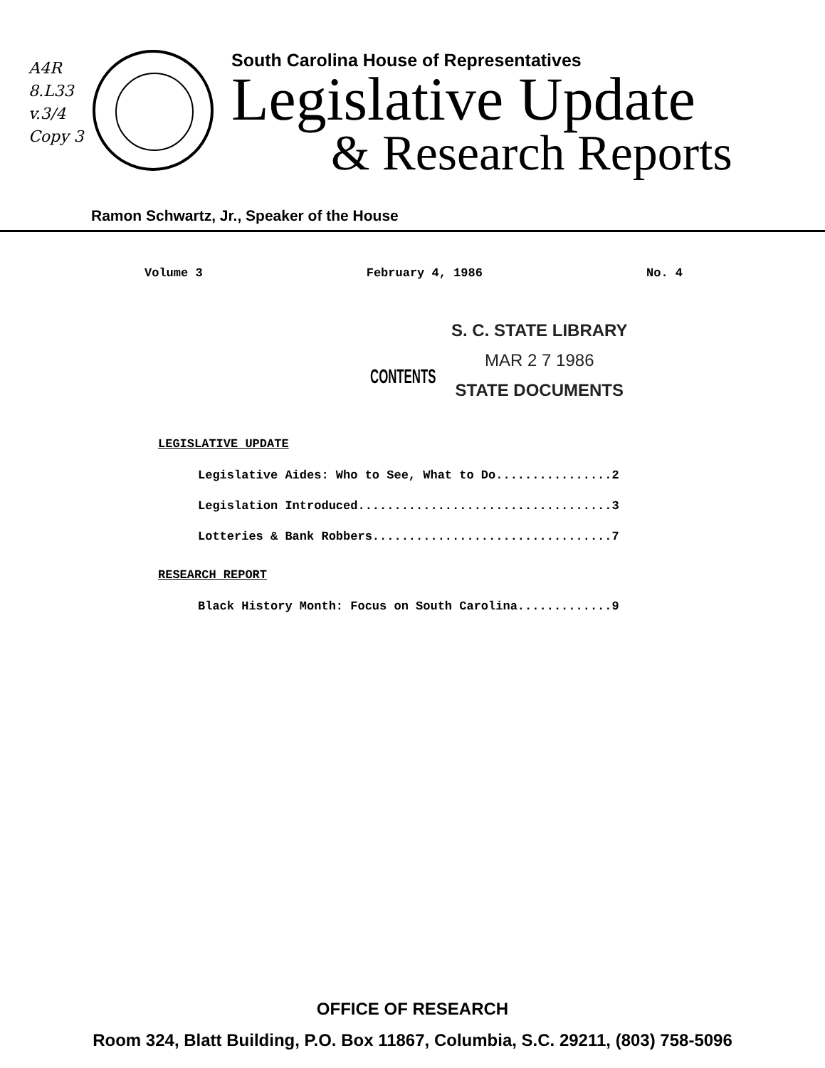A4R
8.L33
v.3/4
Copy 3
South Carolina House of Representatives
Legislative Update
& Research Reports
Ramon Schwartz, Jr., Speaker of the House
Volume 3 February 4, 1986 No. 4
CONTENTS
S. C. STATE LIBRARY
MAR 2 7 1986
STATE DOCUMENTS
LEGISLATIVE UPDATE
Legislative Aides: Who to See, What to Do................2
Legislation Introduced...................................3
Lotteries & Bank Robbers.................................7
RESEARCH REPORT
Black History Month: Focus on South Carolina.............9
OFFICE OF RESEARCH
Room 324, Blatt Building, P.O. Box 11867, Columbia, S.C. 29211, (803) 758-5096